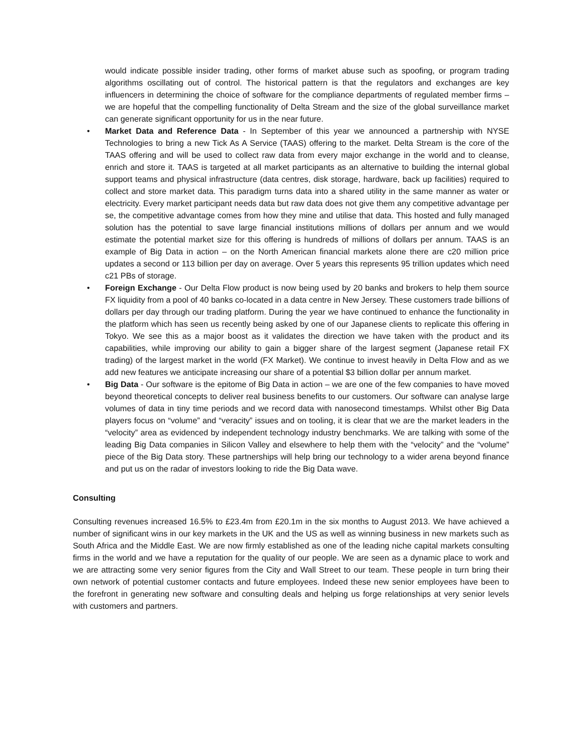would indicate possible insider trading, other forms of market abuse such as spoofing, or program trading algorithms oscillating out of control. The historical pattern is that the regulators and exchanges are key influencers in determining the choice of software for the compliance departments of regulated member firms – we are hopeful that the compelling functionality of Delta Stream and the size of the global surveillance market can generate significant opportunity for us in the near future.
• Market Data and Reference Data - In September of this year we announced a partnership with NYSE Technologies to bring a new Tick As A Service (TAAS) offering to the market. Delta Stream is the core of the TAAS offering and will be used to collect raw data from every major exchange in the world and to cleanse, enrich and store it. TAAS is targeted at all market participants as an alternative to building the internal global support teams and physical infrastructure (data centres, disk storage, hardware, back up facilities) required to collect and store market data. This paradigm turns data into a shared utility in the same manner as water or electricity. Every market participant needs data but raw data does not give them any competitive advantage per se, the competitive advantage comes from how they mine and utilise that data. This hosted and fully managed solution has the potential to save large financial institutions millions of dollars per annum and we would estimate the potential market size for this offering is hundreds of millions of dollars per annum. TAAS is an example of Big Data in action – on the North American financial markets alone there are c20 million price updates a second or 113 billion per day on average. Over 5 years this represents 95 trillion updates which need c21 PBs of storage.
• Foreign Exchange - Our Delta Flow product is now being used by 20 banks and brokers to help them source FX liquidity from a pool of 40 banks co-located in a data centre in New Jersey. These customers trade billions of dollars per day through our trading platform. During the year we have continued to enhance the functionality in the platform which has seen us recently being asked by one of our Japanese clients to replicate this offering in Tokyo. We see this as a major boost as it validates the direction we have taken with the product and its capabilities, while improving our ability to gain a bigger share of the largest segment (Japanese retail FX trading) of the largest market in the world (FX Market). We continue to invest heavily in Delta Flow and as we add new features we anticipate increasing our share of a potential $3 billion dollar per annum market.
• Big Data - Our software is the epitome of Big Data in action – we are one of the few companies to have moved beyond theoretical concepts to deliver real business benefits to our customers. Our software can analyse large volumes of data in tiny time periods and we record data with nanosecond timestamps. Whilst other Big Data players focus on “volume” and “veracity” issues and on tooling, it is clear that we are the market leaders in the “velocity” area as evidenced by independent technology industry benchmarks. We are talking with some of the leading Big Data companies in Silicon Valley and elsewhere to help them with the “velocity” and the “volume” piece of the Big Data story. These partnerships will help bring our technology to a wider arena beyond finance and put us on the radar of investors looking to ride the Big Data wave.
Consulting
Consulting revenues increased 16.5% to £23.4m from £20.1m in the six months to August 2013. We have achieved a number of significant wins in our key markets in the UK and the US as well as winning business in new markets such as South Africa and the Middle East. We are now firmly established as one of the leading niche capital markets consulting firms in the world and we have a reputation for the quality of our people. We are seen as a dynamic place to work and we are attracting some very senior figures from the City and Wall Street to our team. These people in turn bring their own network of potential customer contacts and future employees. Indeed these new senior employees have been to the forefront in generating new software and consulting deals and helping us forge relationships at very senior levels with customers and partners.